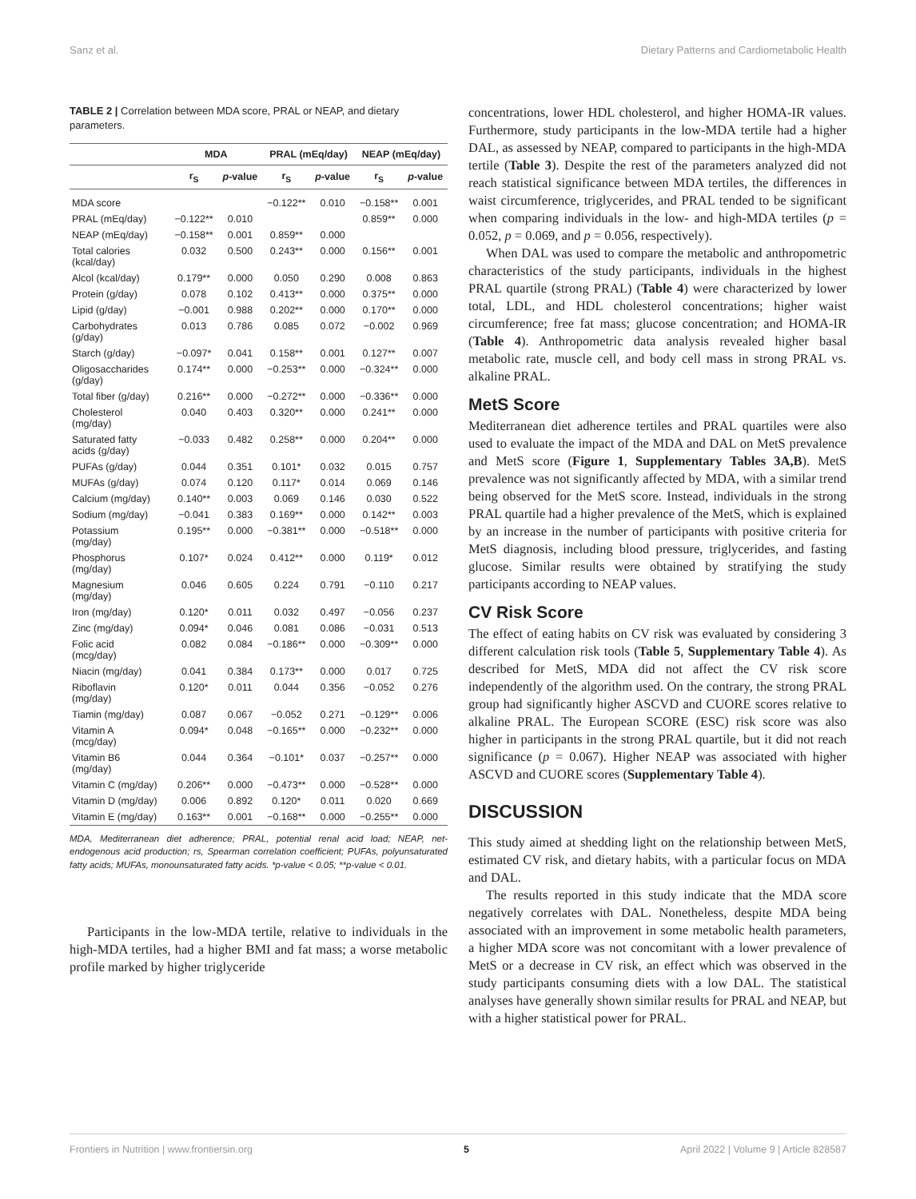Sanz et al. Dietary Patterns and Cardiometabolic Health
TABLE 2 | Correlation between MDA score, PRAL or NEAP, and dietary parameters.
| | MDA | | PRAL (mEq/day) | | NEAP (mEq/day) | |
| --- | --- | --- | --- | --- | --- | --- |
| | r<sub>S</sub> | p -value | r<sub>S</sub> | p -value | r<sub>S</sub> | p -value |
| MDA score | | | −0.122** | 0.010 | −0.158** | 0.001 |
| PRAL (mEq/day) | −0.122** | 0.010 | | | 0.859** | 0.000 |
| NEAP (mEq/day) | −0.158** | 0.001 | 0.859** | 0.000 | | |
| Total calories (kcal/day) | 0.032 | 0.500 | 0.243** | 0.000 | 0.156** | 0.001 |
| Alcol (kcal/day) | 0.179** | 0.000 | 0.050 | 0.290 | 0.008 | 0.863 |
| Protein (g/day) | 0.078 | 0.102 | 0.413** | 0.000 | 0.375** | 0.000 |
| Lipid (g/day) | −0.001 | 0.988 | 0.202** | 0.000 | 0.170** | 0.000 |
| Carbohydrates (g/day) | 0.013 | 0.786 | 0.085 | 0.072 | −0.002 | 0.969 |
| Starch (g/day) | −0.097* | 0.041 | 0.158** | 0.001 | 0.127** | 0.007 |
| Oligosaccharides (g/day) | 0.174** | 0.000 | −0.253** | 0.000 | −0.324** | 0.000 |
| Total fiber (g/day) | 0.216** | 0.000 | −0.272** | 0.000 | −0.336** | 0.000 |
| Cholesterol (mg/day) | 0.040 | 0.403 | 0.320** | 0.000 | 0.241** | 0.000 |
| Saturated fatty acids (g/day) | −0.033 | 0.482 | 0.258** | 0.000 | 0.204** | 0.000 |
| PUFAs (g/day) | 0.044 | 0.351 | 0.101* | 0.032 | 0.015 | 0.757 |
| MUFAs (g/day) | 0.074 | 0.120 | 0.117* | 0.014 | 0.069 | 0.146 |
| Calcium (mg/day) | 0.140** | 0.003 | 0.069 | 0.146 | 0.030 | 0.522 |
| Sodium (mg/day) | −0.041 | 0.383 | 0.169** | 0.000 | 0.142** | 0.003 |
| Potassium (mg/day) | 0.195** | 0.000 | −0.381** | 0.000 | −0.518** | 0.000 |
| Phosphorus (mg/day) | 0.107* | 0.024 | 0.412** | 0.000 | 0.119* | 0.012 |
| Magnesium (mg/day) | 0.046 | 0.605 | 0.224 | 0.791 | −0.110 | 0.217 |
| Iron (mg/day) | 0.120* | 0.011 | 0.032 | 0.497 | −0.056 | 0.237 |
| Zinc (mg/day) | 0.094* | 0.046 | 0.081 | 0.086 | −0.031 | 0.513 |
| Folic acid (mcg/day) | 0.082 | 0.084 | −0.186** | 0.000 | −0.309** | 0.000 |
| Niacin (mg/day) | 0.041 | 0.384 | 0.173** | 0.000 | 0.017 | 0.725 |
| Riboflavin (mg/day) | 0.120* | 0.011 | 0.044 | 0.356 | −0.052 | 0.276 |
| Tiamin (mg/day) | 0.087 | 0.067 | −0.052 | 0.271 | −0.129** | 0.006 |
| Vitamin A (mcg/day) | 0.094* | 0.048 | −0.165** | 0.000 | −0.232** | 0.000 |
| Vitamin B6 (mg/day) | 0.044 | 0.364 | −0.101* | 0.037 | −0.257** | 0.000 |
| Vitamin C (mg/day) | 0.206** | 0.000 | −0.473** | 0.000 | −0.528** | 0.000 |
| Vitamin D (mg/day) | 0.006 | 0.892 | 0.120* | 0.011 | 0.020 | 0.669 |
| Vitamin E (mg/day) | 0.163** | 0.001 | −0.168** | 0.000 | −0.255** | 0.000 |
MDA, Mediterranean diet adherence; PRAL, potential renal acid load; NEAP, net-endogenous acid production; rs, Spearman correlation coefficient; PUFAs, polyunsaturated fatty acids; MUFAs, monounsaturated fatty acids. *p-value < 0.05; **p-value < 0.01.
Participants in the low-MDA tertile, relative to individuals in the high-MDA tertiles, had a higher BMI and fat mass; a worse metabolic profile marked by higher triglyceride
concentrations, lower HDL cholesterol, and higher HOMA-IR values. Furthermore, study participants in the low-MDA tertile had a higher DAL, as assessed by NEAP, compared to participants in the high-MDA tertile (Table 3). Despite the rest of the parameters analyzed did not reach statistical significance between MDA tertiles, the differences in waist circumference, triglycerides, and PRAL tended to be significant when comparing individuals in the low- and high-MDA tertiles (p = 0.052, p = 0.069, and p = 0.056, respectively).
When DAL was used to compare the metabolic and anthropometric characteristics of the study participants, individuals in the highest PRAL quartile (strong PRAL) (Table 4) were characterized by lower total, LDL, and HDL cholesterol concentrations; higher waist circumference; free fat mass; glucose concentration; and HOMA-IR (Table 4). Anthropometric data analysis revealed higher basal metabolic rate, muscle cell, and body cell mass in strong PRAL vs. alkaline PRAL.
MetS Score
Mediterranean diet adherence tertiles and PRAL quartiles were also used to evaluate the impact of the MDA and DAL on MetS prevalence and MetS score (Figure 1, Supplementary Tables 3A,B). MetS prevalence was not significantly affected by MDA, with a similar trend being observed for the MetS score. Instead, individuals in the strong PRAL quartile had a higher prevalence of the MetS, which is explained by an increase in the number of participants with positive criteria for MetS diagnosis, including blood pressure, triglycerides, and fasting glucose. Similar results were obtained by stratifying the study participants according to NEAP values.
CV Risk Score
The effect of eating habits on CV risk was evaluated by considering 3 different calculation risk tools (Table 5, Supplementary Table 4). As described for MetS, MDA did not affect the CV risk score independently of the algorithm used. On the contrary, the strong PRAL group had significantly higher ASCVD and CUORE scores relative to alkaline PRAL. The European SCORE (ESC) risk score was also higher in participants in the strong PRAL quartile, but it did not reach significance (p = 0.067). Higher NEAP was associated with higher ASCVD and CUORE scores (Supplementary Table 4).
DISCUSSION
This study aimed at shedding light on the relationship between MetS, estimated CV risk, and dietary habits, with a particular focus on MDA and DAL.
The results reported in this study indicate that the MDA score negatively correlates with DAL. Nonetheless, despite MDA being associated with an improvement in some metabolic health parameters, a higher MDA score was not concomitant with a lower prevalence of MetS or a decrease in CV risk, an effect which was observed in the study participants consuming diets with a low DAL. The statistical analyses have generally shown similar results for PRAL and NEAP, but with a higher statistical power for PRAL.
Frontiers in Nutrition | www.frontiersin.org 5 April 2022 | Volume 9 | Article 828587